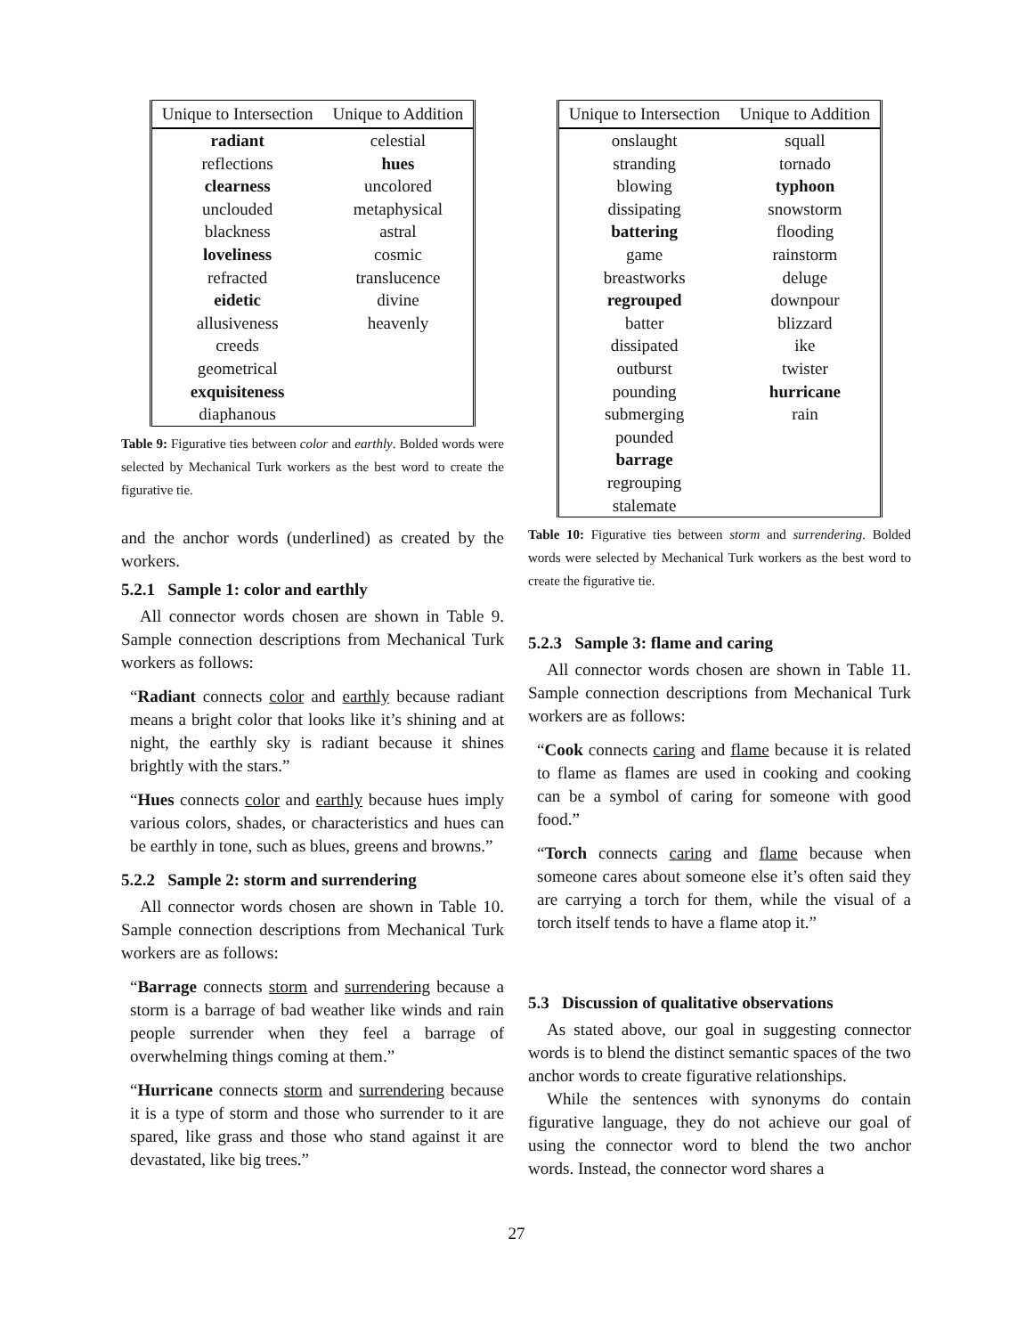| Unique to Intersection | Unique to Addition |
| --- | --- |
| radiant | celestial |
| reflections | hues |
| clearness | uncolored |
| unclouded | metaphysical |
| blackness | astral |
| loveliness | cosmic |
| refracted | translucence |
| eidetic | divine |
| allusiveness | heavenly |
| creeds | |
| geometrical | |
| exquisiteness | |
| diaphanous | |
Table 9: Figurative ties between color and earthly. Bolded words were selected by Mechanical Turk workers as the best word to create the figurative tie.
and the anchor words (underlined) as created by the workers.
5.2.1 Sample 1: color and earthly
All connector words chosen are shown in Table 9. Sample connection descriptions from Mechanical Turk workers as follows:
“Radiant connects color and earthly because radiant means a bright color that looks like it’s shining and at night, the earthly sky is radiant because it shines brightly with the stars.”
“Hues connects color and earthly because hues imply various colors, shades, or characteristics and hues can be earthly in tone, such as blues, greens and browns.”
5.2.2 Sample 2: storm and surrendering
All connector words chosen are shown in Table 10. Sample connection descriptions from Mechanical Turk workers are as follows:
“Barrage connects storm and surrendering because a storm is a barrage of bad weather like winds and rain people surrender when they feel a barrage of overwhelming things coming at them.”
“Hurricane connects storm and surrendering because it is a type of storm and those who surrender to it are spared, like grass and those who stand against it are devastated, like big trees.”
| Unique to Intersection | Unique to Addition |
| --- | --- |
| onslaught | squall |
| stranding | tornado |
| blowing | typhoon |
| dissipating | snowstorm |
| battering | flooding |
| game | rainstorm |
| breastworks | deluge |
| regrouped | downpour |
| batter | blizzard |
| dissipated | ike |
| outburst | twister |
| pounding | hurricane |
| submerging | rain |
| pounded | |
| barrage | |
| regrouping | |
| stalemate | |
Table 10: Figurative ties between storm and surrendering. Bolded words were selected by Mechanical Turk workers as the best word to create the figurative tie.
5.2.3 Sample 3: flame and caring
All connector words chosen are shown in Table 11. Sample connection descriptions from Mechanical Turk workers are as follows:
“Cook connects caring and flame because it is related to flame as flames are used in cooking and cooking can be a symbol of caring for someone with good food.”
“Torch connects caring and flame because when someone cares about someone else it’s often said they are carrying a torch for them, while the visual of a torch itself tends to have a flame atop it.”
5.3 Discussion of qualitative observations
As stated above, our goal in suggesting connector words is to blend the distinct semantic spaces of the two anchor words to create figurative relationships.
While the sentences with synonyms do contain figurative language, they do not achieve our goal of using the connector word to blend the two anchor words. Instead, the connector word shares a
27